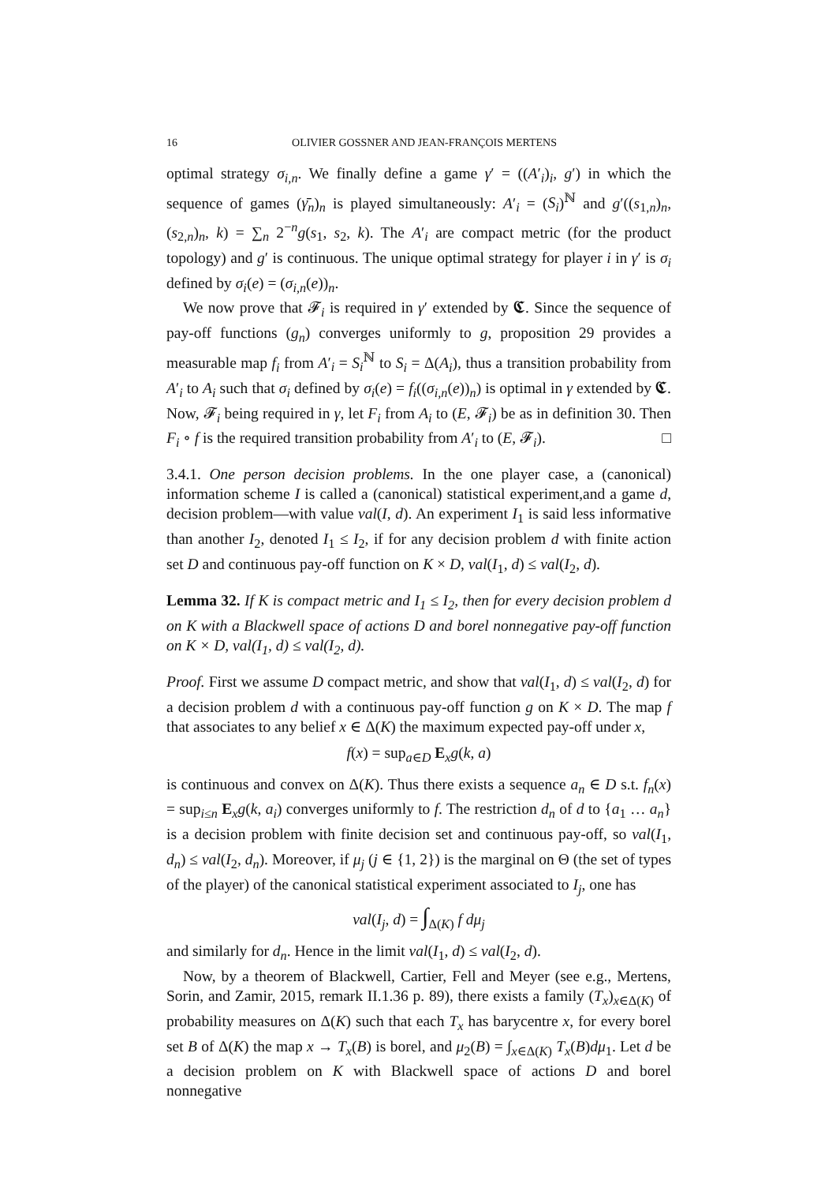16 OLIVIER GOSSNER AND JEAN-FRANÇOIS MERTENS
optimal strategy σ<sub>i,n</sub>. We finally define a game γ′ = ((A′<sub>i</sub>)<sub>i</sub>, g′) in which the sequence of games (γ̄<sub>n</sub>)<sub>n</sub> is played simultaneously: A′<sub>i</sub> = (S<sub>i</sub>)<sup>ℕ</sup> and g′((s<sub>1,n</sub>)<sub>n</sub>, (s<sub>2,n</sub>)<sub>n</sub>, k) = ∑<sub>n</sub> 2<sup>−n</sup>g(s<sub>1</sub>, s<sub>2</sub>, k). The A′<sub>i</sub> are compact metric (for the product topology) and g′ is continuous. The unique optimal strategy for player i in γ′ is σ<sub>i</sub> defined by σ<sub>i</sub>(e) = (σ<sub>i,n</sub>(e))<sub>n</sub>.
We now prove that 𝓕<sub>i</sub> is required in γ′ extended by 𝕮. Since the sequence of pay-off functions (g<sub>n</sub>) converges uniformly to g, proposition 29 provides a measurable map f<sub>i</sub> from A′<sub>i</sub> = S<sub>i</sub><sup>ℕ</sup> to S<sub>i</sub> = Δ(A<sub>i</sub>), thus a transition probability from A′<sub>i</sub> to A<sub>i</sub> such that σ<sub>i</sub> defined by σ<sub>i</sub>(e) = f<sub>i</sub>((σ<sub>i,n</sub>(e))<sub>n</sub>) is optimal in γ extended by 𝕮. Now, 𝓕<sub>i</sub> being required in γ, let F<sub>i</sub> from A<sub>i</sub> to (E, 𝓕<sub>i</sub>) be as in definition 30. Then F<sub>i</sub> ∘ f is the required transition probability from A′<sub>i</sub> to (E, 𝓕<sub>i</sub>). □
3.4.1. One person decision problems. In the one player case, a (canonical) information scheme I is called a (canonical) statistical experiment,and a game d, decision problem—with value val(I, d). An experiment I<sub>1</sub> is said less informative than another I<sub>2</sub>, denoted I<sub>1</sub> ≤ I<sub>2</sub>, if for any decision problem d with finite action set D and continuous pay-off function on K × D, val(I<sub>1</sub>, d) ≤ val(I<sub>2</sub>, d).
Lemma 32. If K is compact metric and I<sub>1</sub> ≤ I<sub>2</sub>, then for every decision problem d on K with a Blackwell space of actions D and borel nonnegative pay-off function on K × D, val(I<sub>1</sub>, d) ≤ val(I<sub>2</sub>, d).
Proof. First we assume D compact metric, and show that val(I<sub>1</sub>, d) ≤ val(I<sub>2</sub>, d) for a decision problem d with a continuous pay-off function g on K × D. The map f that associates to any belief x ∈ Δ(K) the maximum expected pay-off under x,
f(x) = sup<sub>a∈D</sub> E<sub>x</sub>g(k, a)
is continuous and convex on Δ(K). Thus there exists a sequence a<sub>n</sub> ∈ D s.t. f<sub>n</sub>(x) = sup<sub>i≤n</sub> E<sub>x</sub>g(k, a<sub>i</sub>) converges uniformly to f. The restriction d<sub>n</sub> of d to {a<sub>1</sub> … a<sub>n</sub>} is a decision problem with finite decision set and continuous pay-off, so val(I<sub>1</sub>, d<sub>n</sub>) ≤ val(I<sub>2</sub>, d<sub>n</sub>). Moreover, if μ<sub>j</sub> (j ∈ {1, 2}) is the marginal on Θ (the set of types of the player) of the canonical statistical experiment associated to I<sub>j</sub>, one has
val(I<sub>j</sub>, d) = ∫<sub>Δ(K)</sub> f dμ<sub>j</sub>
and similarly for d<sub>n</sub>. Hence in the limit val(I<sub>1</sub>, d) ≤ val(I<sub>2</sub>, d).
Now, by a theorem of Blackwell, Cartier, Fell and Meyer (see e.g., Mertens, Sorin, and Zamir, 2015, remark II.1.36 p. 89), there exists a family (T<sub>x</sub>)<sub>x∈Δ(K)</sub> of probability measures on Δ(K) such that each T<sub>x</sub> has barycentre x, for every borel set B of Δ(K) the map x → T<sub>x</sub>(B) is borel, and μ<sub>2</sub>(B) = ∫<sub>x∈Δ(K)</sub> T<sub>x</sub>(B)dμ<sub>1</sub>. Let d be a decision problem on K with Blackwell space of actions D and borel nonnegative